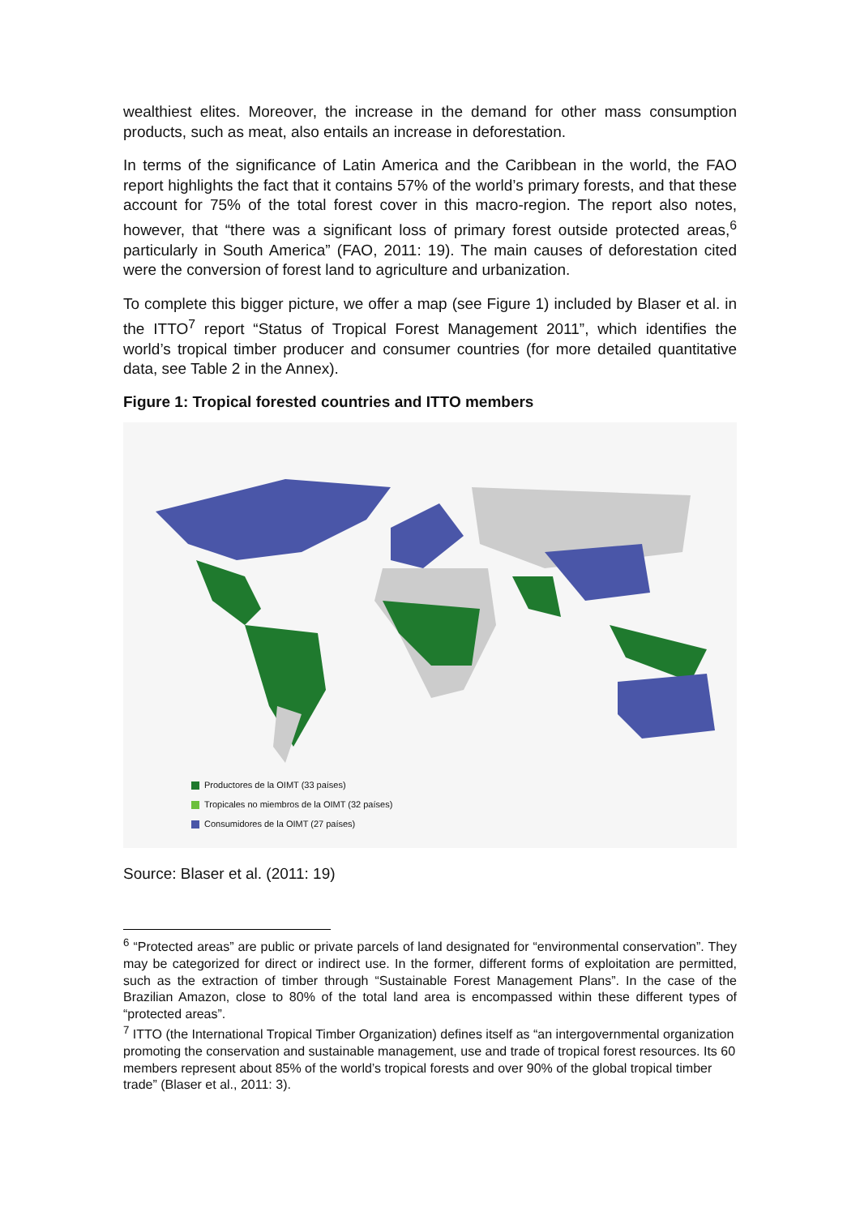wealthiest elites. Moreover, the increase in the demand for other mass consumption products, such as meat, also entails an increase in deforestation.
In terms of the significance of Latin America and the Caribbean in the world, the FAO report highlights the fact that it contains 57% of the world’s primary forests, and that these account for 75% of the total forest cover in this macro-region. The report also notes, however, that “there was a significant loss of primary forest outside protected areas,<sup>6</sup> particularly in South America” (FAO, 2011: 19). The main causes of deforestation cited were the conversion of forest land to agriculture and urbanization.
To complete this bigger picture, we offer a map (see Figure 1) included by Blaser et al. in the ITTO<sup>7</sup> report “Status of Tropical Forest Management 2011”, which identifies the world’s tropical timber producer and consumer countries (for more detailed quantitative data, see Table 2 in the Annex).
Figure 1: Tropical forested countries and ITTO members
Productores de la OIMT (33 países)
Tropicales no miembros de la OIMT (32 países)
Consumidores de la OIMT (27 países)
Source: Blaser et al. (2011: 19)
<sup>6</sup> “Protected areas” are public or private parcels of land designated for “environmental conservation”. They may be categorized for direct or indirect use. In the former, different forms of exploitation are permitted, such as the extraction of timber through “Sustainable Forest Management Plans”. In the case of the Brazilian Amazon, close to 80% of the total land area is encompassed within these different types of “protected areas”.
<sup>7</sup> ITTO (the International Tropical Timber Organization) defines itself as “an intergovernmental organization promoting the conservation and sustainable management, use and trade of tropical forest resources. Its 60 members represent about 85% of the world’s tropical forests and over 90% of the global tropical timber trade” (Blaser et al., 2011: 3).